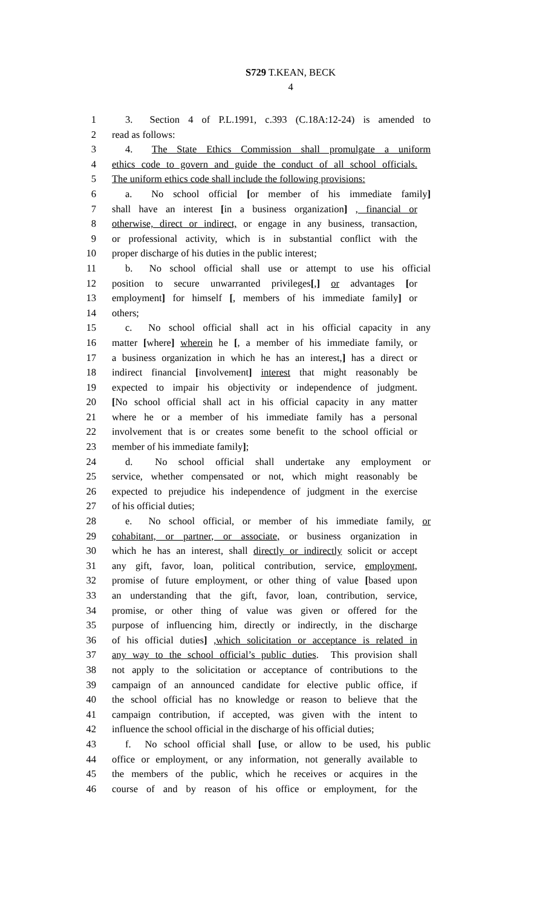S729 T.KEAN, BECK
4
1 3. Section 4 of P.L.1991, c.393 (C.18A:12-24) is amended to
2 read as follows:
3 4. The State Ethics Commission shall promulgate a uniform
4 ethics code to govern and guide the conduct of all school officials.
5 The uniform ethics code shall include the following provisions:
6 a. No school official [or member of his immediate family]
7 shall have an interest [in a business organization] , financial or
8 otherwise, direct or indirect, or engage in any business, transaction,
9 or professional activity, which is in substantial conflict with the
10 proper discharge of his duties in the public interest;
11 b. No school official shall use or attempt to use his official
12 position to secure unwarranted privileges[,] or advantages [or
13 employment] for himself [, members of his immediate family] or
14 others;
15 c. No school official shall act in his official capacity in any
16 matter [where] wherein he [, a member of his immediate family, or
17 a business organization in which he has an interest,] has a direct or
18 indirect financial [involvement] interest that might reasonably be
19 expected to impair his objectivity or independence of judgment.
20 [No school official shall act in his official capacity in any matter
21 where he or a member of his immediate family has a personal
22 involvement that is or creates some benefit to the school official or
23 member of his immediate family];
24 d. No school official shall undertake any employment or
25 service, whether compensated or not, which might reasonably be
26 expected to prejudice his independence of judgment in the exercise
27 of his official duties;
28 e. No school official, or member of his immediate family, or
29 cohabitant, or partner, or associate, or business organization in
30 which he has an interest, shall directly or indirectly solicit or accept
31 any gift, favor, loan, political contribution, service, employment,
32 promise of future employment, or other thing of value [based upon
33 an understanding that the gift, favor, loan, contribution, service,
34 promise, or other thing of value was given or offered for the
35 purpose of influencing him, directly or indirectly, in the discharge
36 of his official duties] ,which solicitation or acceptance is related in
37 any way to the school official’s public duties. This provision shall
38 not apply to the solicitation or acceptance of contributions to the
39 campaign of an announced candidate for elective public office, if
40 the school official has no knowledge or reason to believe that the
41 campaign contribution, if accepted, was given with the intent to
42 influence the school official in the discharge of his official duties;
43 f. No school official shall [use, or allow to be used, his public
44 office or employment, or any information, not generally available to
45 the members of the public, which he receives or acquires in the
46 course of and by reason of his office or employment, for the